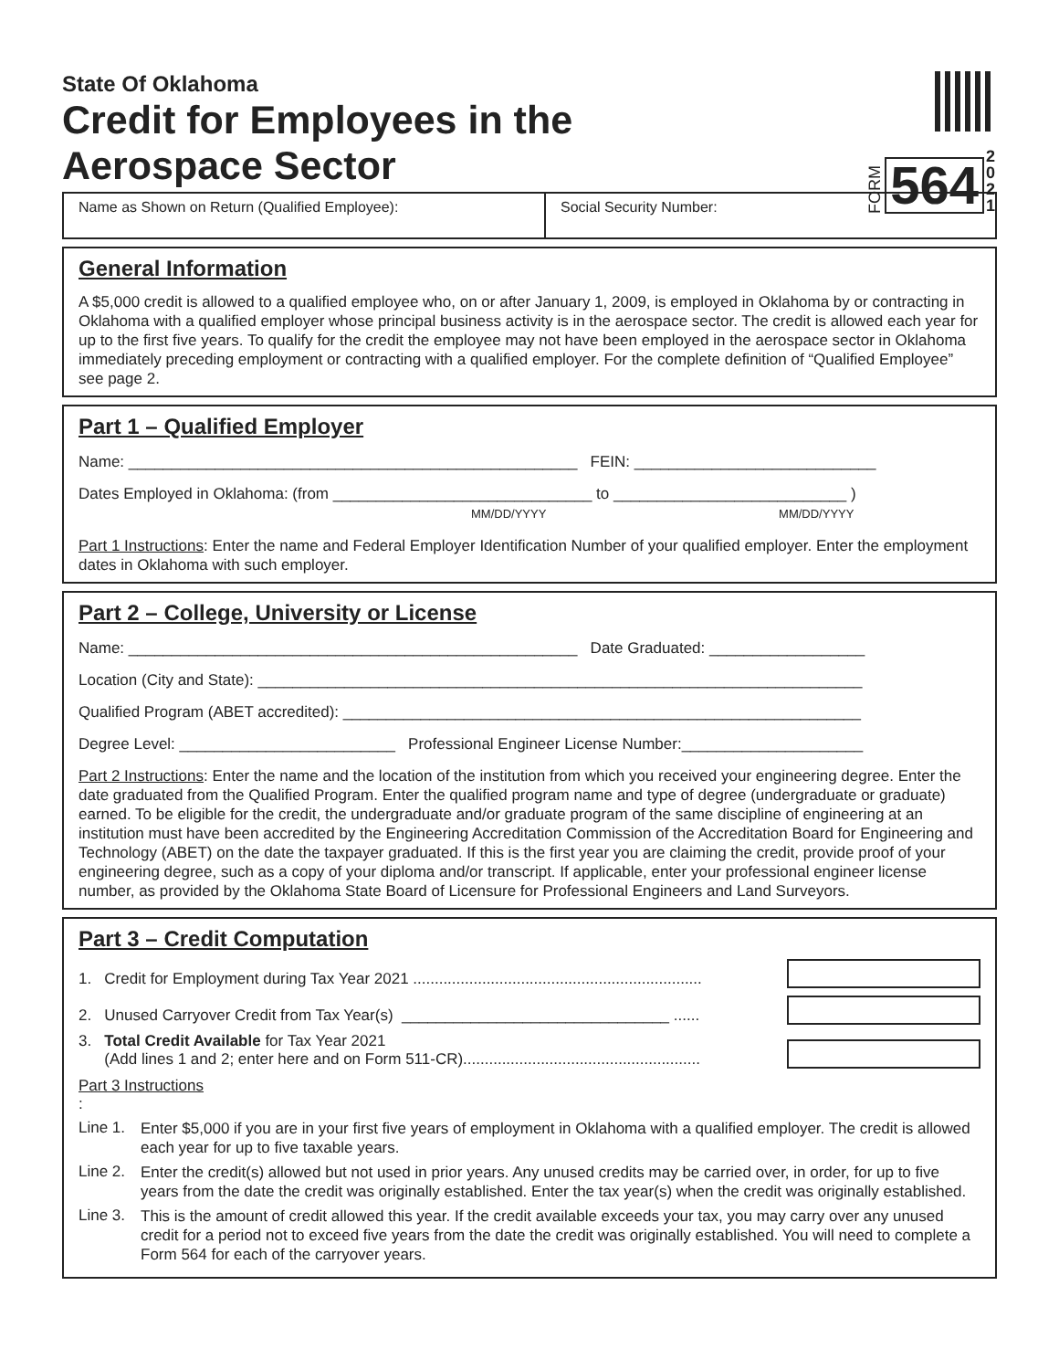State Of Oklahoma
Credit for Employees in the
Aerospace Sector
FORM 564 2 0 2 1
Name as Shown on Return (Qualified Employee): Social Security Number:
General Information
A $5,000 credit is allowed to a qualified employee who, on or after January 1, 2009, is employed in Oklahoma by or contracting in Oklahoma with a qualified employer whose principal business activity is in the aerospace sector. The credit is allowed each year for up to the first five years. To qualify for the credit the employee may not have been employed in the aerospace sector in Oklahoma immediately preceding employment or contracting with a qualified employer. For the complete definition of “Qualified Employee” see page 2.
Part 1 – Qualified Employer
Name: ____________________________________________________ FEIN: ____________________________
Dates Employed in Oklahoma: (from ______________________________ to ___________________________ )
MM/DD/YYYY MM/DD/YYYY
Part 1 Instructions: Enter the name and Federal Employer Identification Number of your qualified employer. Enter the employment dates in Oklahoma with such employer.
Part 2 – College, University or License
Name: ____________________________________________________ Date Graduated: __________________
Location (City and State): ______________________________________________________________________
Qualified Program (ABET accredited): ____________________________________________________________
Degree Level: _________________________ Professional Engineer License Number:_____________________
Part 2 Instructions: Enter the name and the location of the institution from which you received your engineering degree. Enter the date graduated from the Qualified Program. Enter the qualified program name and type of degree (undergraduate or graduate) earned. To be eligible for the credit, the undergraduate and/or graduate program of the same discipline of engineering at an institution must have been accredited by the Engineering Accreditation Commission of the Accreditation Board for Engineering and Technology (ABET) on the date the taxpayer graduated. If this is the first year you are claiming the credit, provide proof of your engineering degree, such as a copy of your diploma and/or transcript. If applicable, enter your professional engineer license number, as provided by the Oklahoma State Board of Licensure for Professional Engineers and Land Surveyors.
Part 3 – Credit Computation
1. Credit for Employment during Tax Year 2021 ...................................................................
2. Unused Carryover Credit from Tax Year(s) _______________________________ ......
3. Total Credit Available for Tax Year 2021
(Add lines 1 and 2; enter here and on Form 511-CR).......................................................
Part 3 Instructions
:
Line 1.
Enter $5,000 if you are in your first five years of employment in Oklahoma with a qualified employer. The credit is allowed each year for up to five taxable years.
Line 2.
Enter the credit(s) allowed but not used in prior years. Any unused credits may be carried over, in order, for up to five years from the date the credit was originally established. Enter the tax year(s) when the credit was originally established.
Line 3.
This is the amount of credit allowed this year. If the credit available exceeds your tax, you may carry over any unused credit for a period not to exceed five years from the date the credit was originally established. You will need to complete a Form 564 for each of the carryover years.